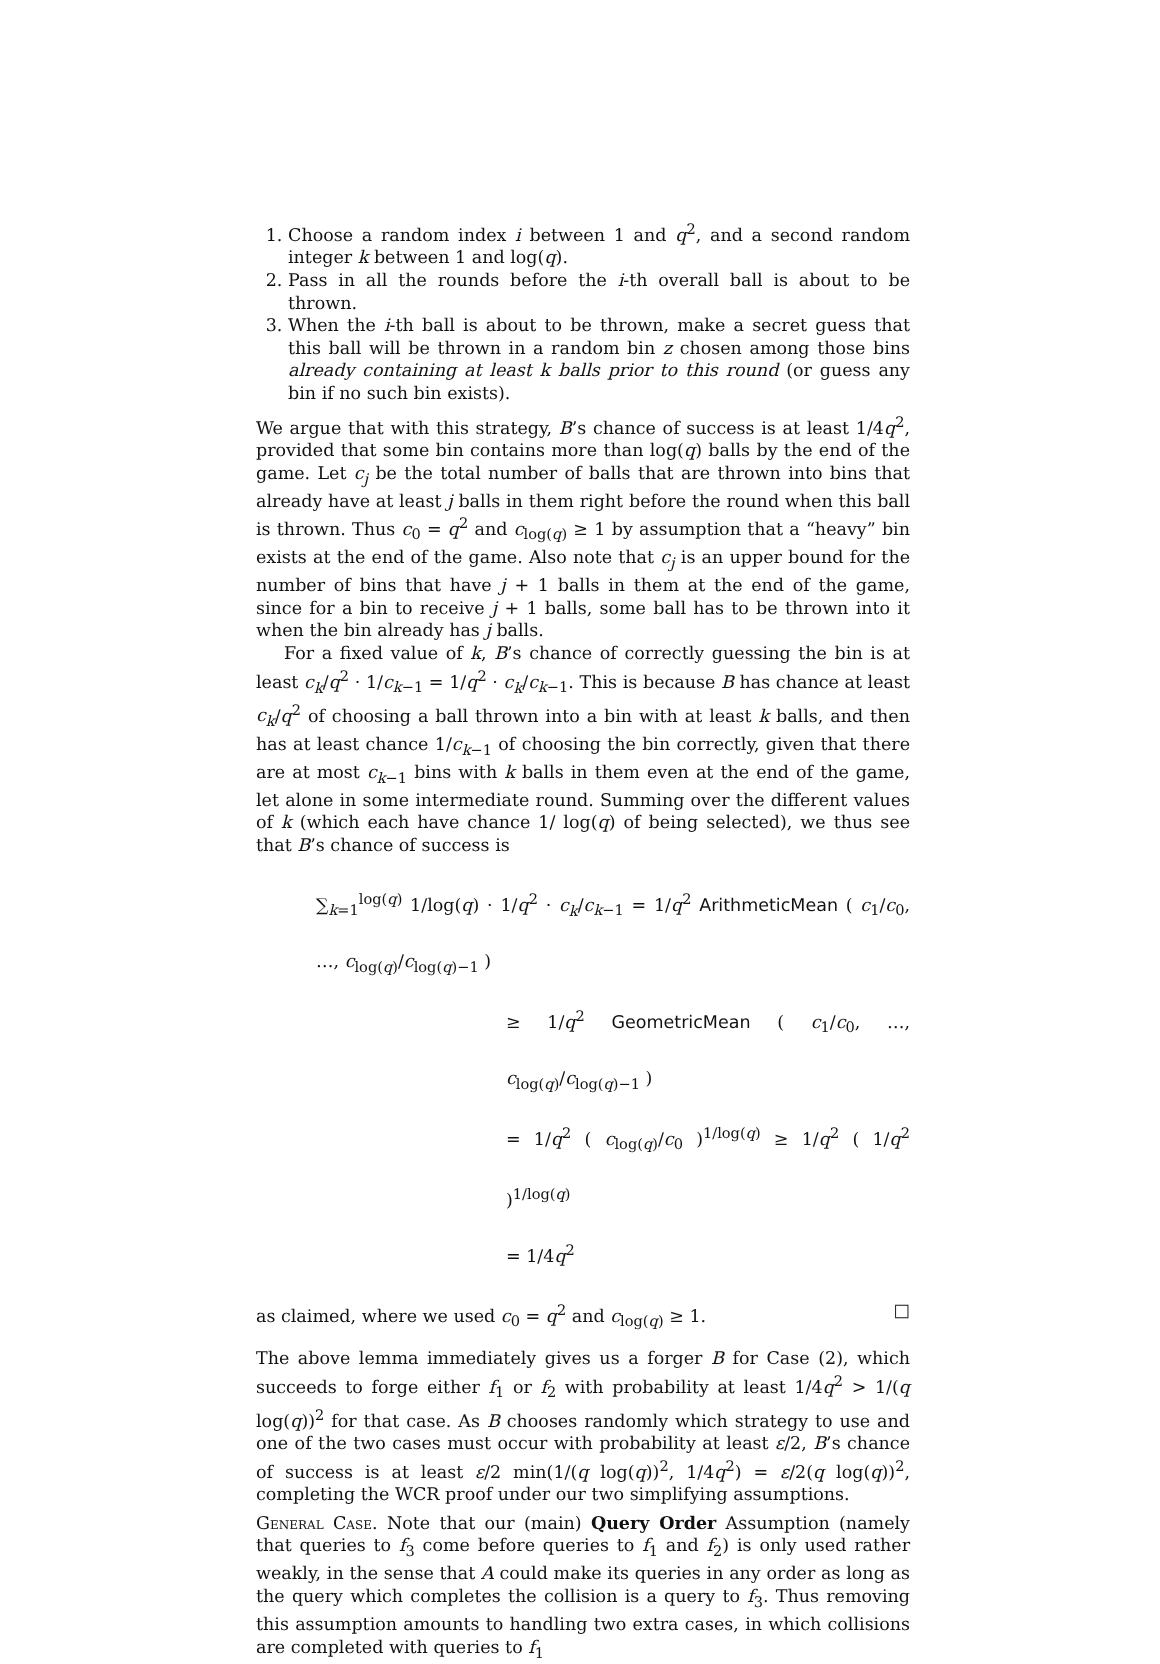1. Choose a random index i between 1 and q<sup>2</sup>, and a second random integer k between 1 and log(q).
2. Pass in all the rounds before the i-th overall ball is about to be thrown.
3. When the i-th ball is about to be thrown, make a secret guess that this ball will be thrown in a random bin z chosen among those bins already containing at least k balls prior to this round (or guess any bin if no such bin exists).
We argue that with this strategy, B’s chance of success is at least 1/4q<sup>2</sup>, provided that some bin contains more than log(q) balls by the end of the game. Let c<sub>j</sub> be the total number of balls that are thrown into bins that already have at least j balls in them right before the round when this ball is thrown. Thus c<sub>0</sub> = q<sup>2</sup> and c<sub>log(q)</sub> ≥ 1 by assumption that a “heavy” bin exists at the end of the game. Also note that c<sub>j</sub> is an upper bound for the number of bins that have j + 1 balls in them at the end of the game, since for a bin to receive j + 1 balls, some ball has to be thrown into it when the bin already has j balls.
For a fixed value of k, B’s chance of correctly guessing the bin is at least c<sub>k</sub>/q<sup>2</sup> · 1/c<sub>k−1</sub> = 1/q<sup>2</sup> · c<sub>k</sub>/c<sub>k−1</sub>. This is because B has chance at least c<sub>k</sub>/q<sup>2</sup> of choosing a ball thrown into a bin with at least k balls, and then has at least chance 1/c<sub>k−1</sub> of choosing the bin correctly, given that there are at most c<sub>k−1</sub> bins with k balls in them even at the end of the game, let alone in some intermediate round. Summing over the different values of k (which each have chance 1/ log(q) of being selected), we thus see that B’s chance of success is
∑<sub>k=1</sub><sup>log(q)</sup> 1/log(q) · 1/q<sup>2</sup> · c<sub>k</sub>/c<sub>k−1</sub> = 1/q<sup>2</sup> ArithmeticMean ( c<sub>1</sub>/c<sub>0</sub>, …, c<sub>log(q)</sub>/c<sub>log(q)−1</sub> )
≥ 1/q<sup>2</sup> GeometricMean ( c<sub>1</sub>/c<sub>0</sub>, …, c<sub>log(q)</sub>/c<sub>log(q)−1</sub> )
= 1/q<sup>2</sup> ( c<sub>log(q)</sub>/c<sub>0</sub> )<sup>1/log(q)</sup> ≥ 1/q<sup>2</sup> ( 1/q<sup>2</sup> )<sup>1/log(q)</sup>
= 1/4q<sup>2</sup>
as claimed, where we used c<sub>0</sub> = q<sup>2</sup> and c<sub>log(q)</sub> ≥ 1. □
The above lemma immediately gives us a forger B for Case (2), which succeeds to forge either f<sub>1</sub> or f<sub>2</sub> with probability at least 1/4q<sup>2</sup> > 1/(q log(q))<sup>2</sup> for that case. As B chooses randomly which strategy to use and one of the two cases must occur with probability at least ε/2, B’s chance of success is at least ε/2 min(1/(q log(q))<sup>2</sup>, 1/4q<sup>2</sup>) = ε/2(q log(q))<sup>2</sup>, completing the WCR proof under our two simplifying assumptions.
General Case. Note that our (main) Query Order Assumption (namely that queries to f<sub>3</sub> come before queries to f<sub>1</sub> and f<sub>2</sub>) is only used rather weakly, in the sense that A could make its queries in any order as long as the query which completes the collision is a query to f<sub>3</sub>. Thus removing this assumption amounts to handling two extra cases, in which collisions are completed with queries to f<sub>1</sub>